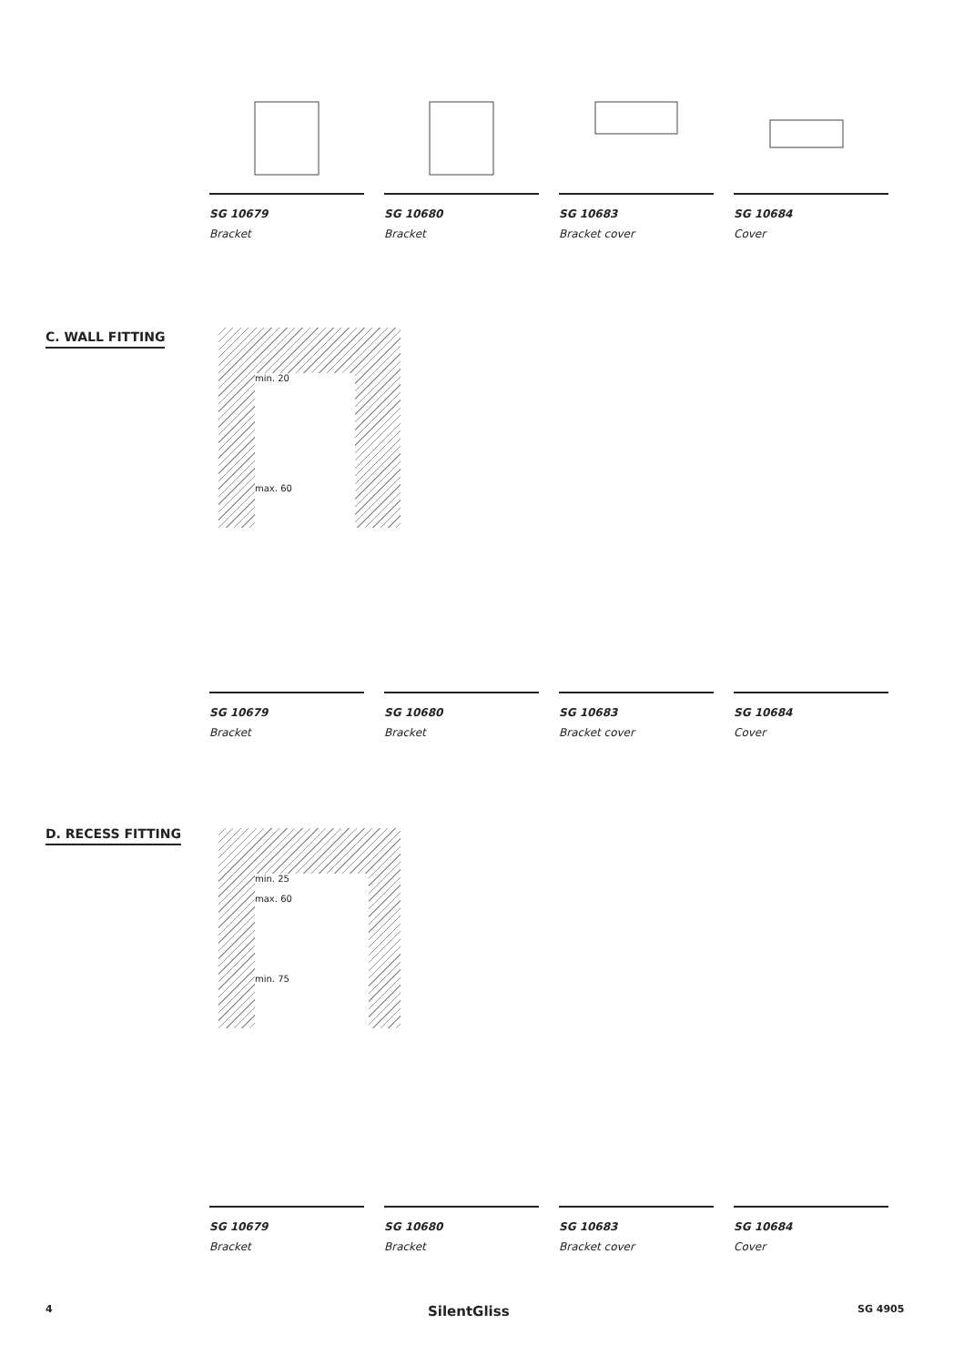SG 10679
Bracket
SG 10680
Bracket
SG 10683
Bracket cover
SG 10684
Cover
C. WALL FITTING
min. 20
max. 60
SG 10679
Bracket
SG 10680
Bracket
SG 10683
Bracket cover
SG 10684
Cover
D. RECESS FITTING
min. 25
max. 60
min. 75
SG 10679
Bracket
SG 10680
Bracket
SG 10683
Bracket cover
SG 10684
Cover
4 SilentGliss SG 4905